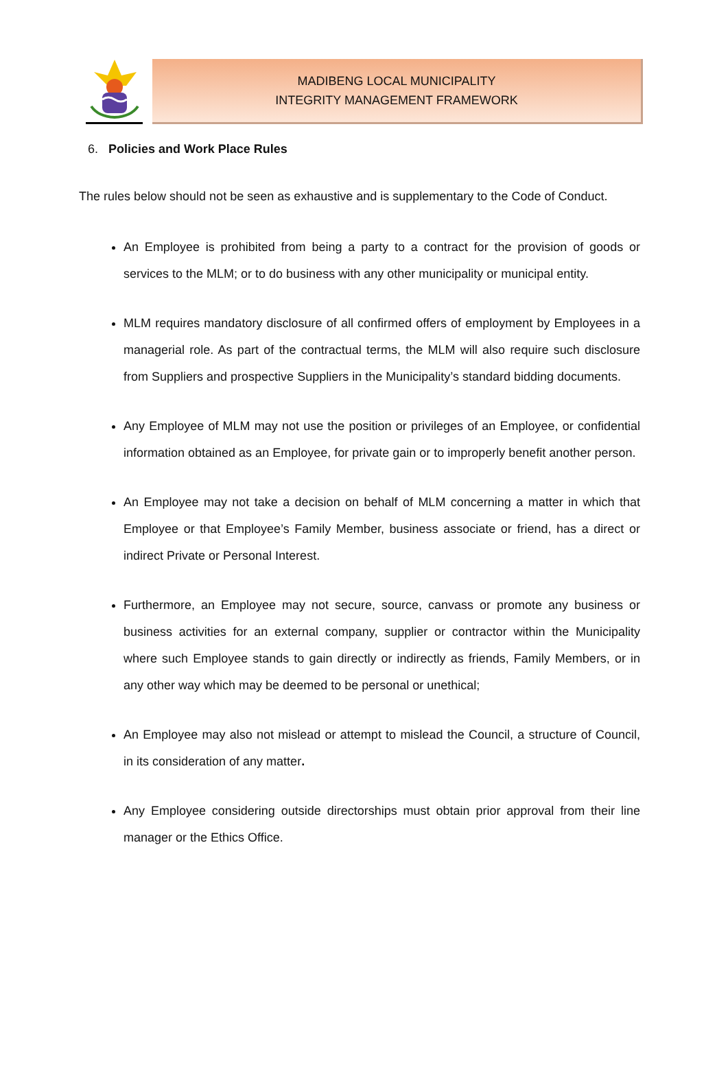MADIBENG LOCAL MUNICIPALITY
INTEGRITY MANAGEMENT FRAMEWORK
6. Policies and Work Place Rules
The rules below should not be seen as exhaustive and is supplementary to the Code of Conduct.
An Employee is prohibited from being a party to a contract for the provision of goods or services to the MLM; or to do business with any other municipality or municipal entity.
MLM requires mandatory disclosure of all confirmed offers of employment by Employees in a managerial role. As part of the contractual terms, the MLM will also require such disclosure from Suppliers and prospective Suppliers in the Municipality’s standard bidding documents.
Any Employee of MLM may not use the position or privileges of an Employee, or confidential information obtained as an Employee, for private gain or to improperly benefit another person.
An Employee may not take a decision on behalf of MLM concerning a matter in which that Employee or that Employee’s Family Member, business associate or friend, has a direct or indirect Private or Personal Interest.
Furthermore, an Employee may not secure, source, canvass or promote any business or business activities for an external company, supplier or contractor within the Municipality where such Employee stands to gain directly or indirectly as friends, Family Members, or in any other way which may be deemed to be personal or unethical;
An Employee may also not mislead or attempt to mislead the Council, a structure of Council, in its consideration of any matter.
Any Employee considering outside directorships must obtain prior approval from their line manager or the Ethics Office.